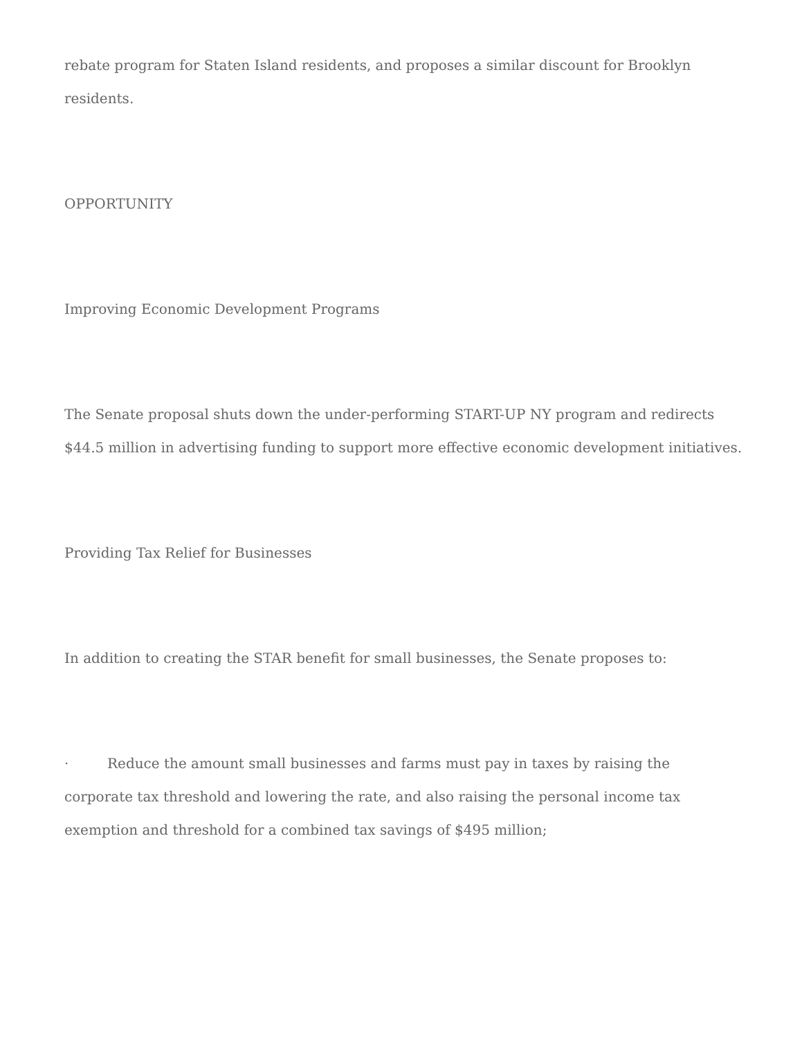rebate program for Staten Island residents, and proposes a similar discount for Brooklyn residents.
OPPORTUNITY
Improving Economic Development Programs
The Senate proposal shuts down the under-performing START-UP NY program and redirects $44.5 million in advertising funding to support more effective economic development initiatives.
Providing Tax Relief for Businesses
In addition to creating the STAR benefit for small businesses, the Senate proposes to:
· Reduce the amount small businesses and farms must pay in taxes by raising the corporate tax threshold and lowering the rate, and also raising the personal income tax exemption and threshold for a combined tax savings of $495 million;